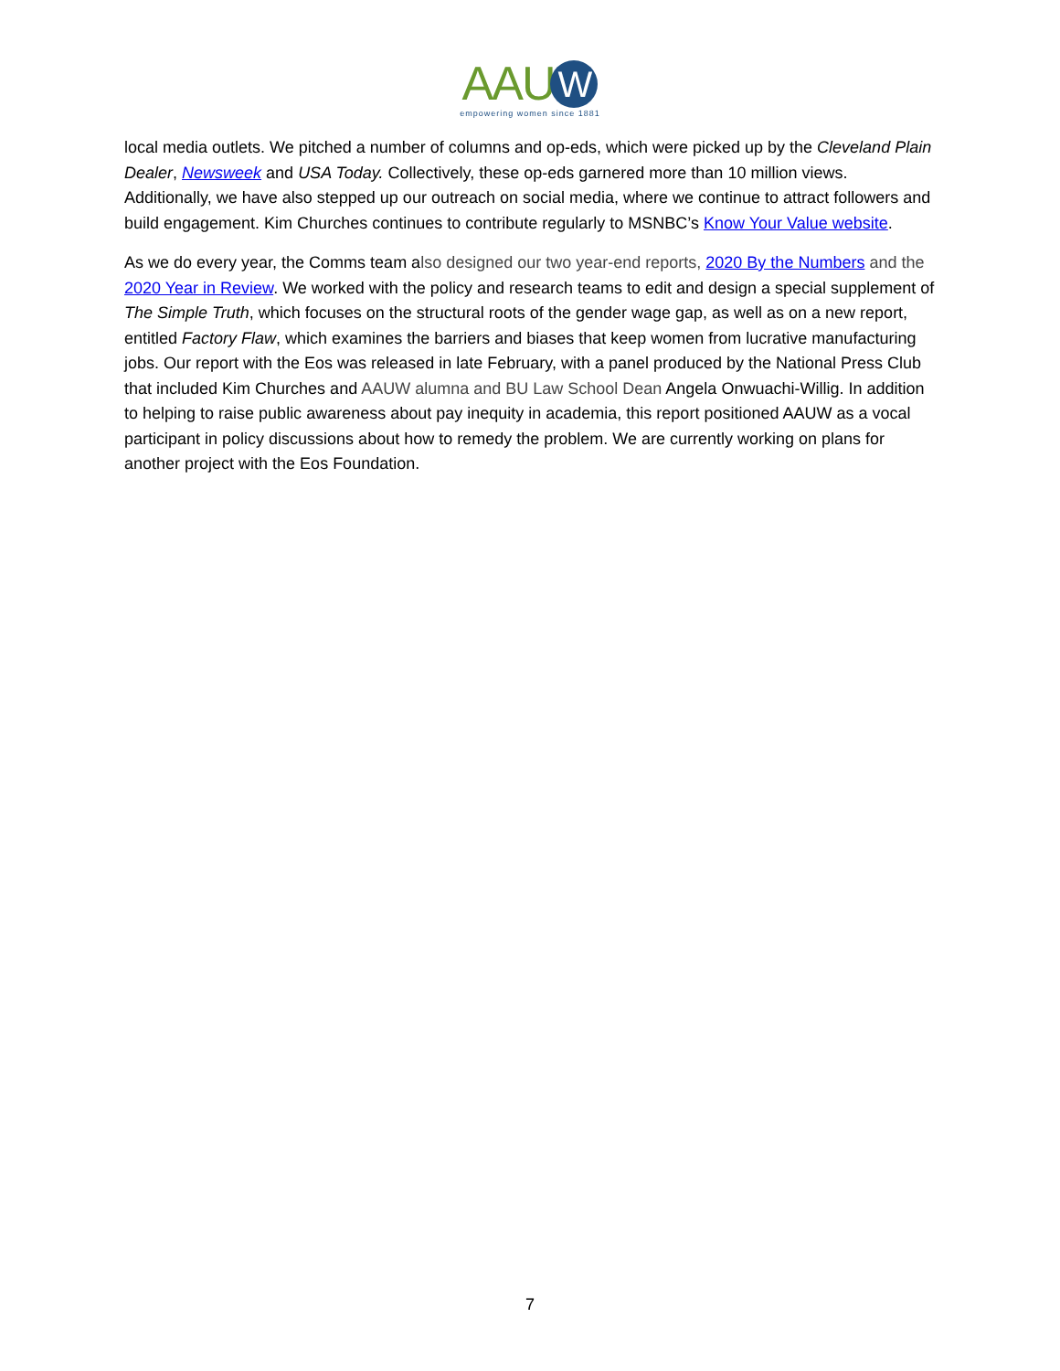AAUW
empowering women since 1881
local media outlets. We pitched a number of columns and op-eds, which were picked up by the Cleveland Plain Dealer, Newsweek and USA Today. Collectively, these op-eds garnered more than 10 million views. Additionally, we have also stepped up our outreach on social media, where we continue to attract followers and build engagement. Kim Churches continues to contribute regularly to MSNBC’s Know Your Value website.
As we do every year, the Comms team also designed our two year-end reports, 2020 By the Numbers and the 2020 Year in Review. We worked with the policy and research teams to edit and design a special supplement of The Simple Truth, which focuses on the structural roots of the gender wage gap, as well as on a new report, entitled Factory Flaw, which examines the barriers and biases that keep women from lucrative manufacturing jobs. Our report with the Eos was released in late February, with a panel produced by the National Press Club that included Kim Churches and AAUW alumna and BU Law School Dean Angela Onwuachi-Willig. In addition to helping to raise public awareness about pay inequity in academia, this report positioned AAUW as a vocal participant in policy discussions about how to remedy the problem. We are currently working on plans for another project with the Eos Foundation.
7